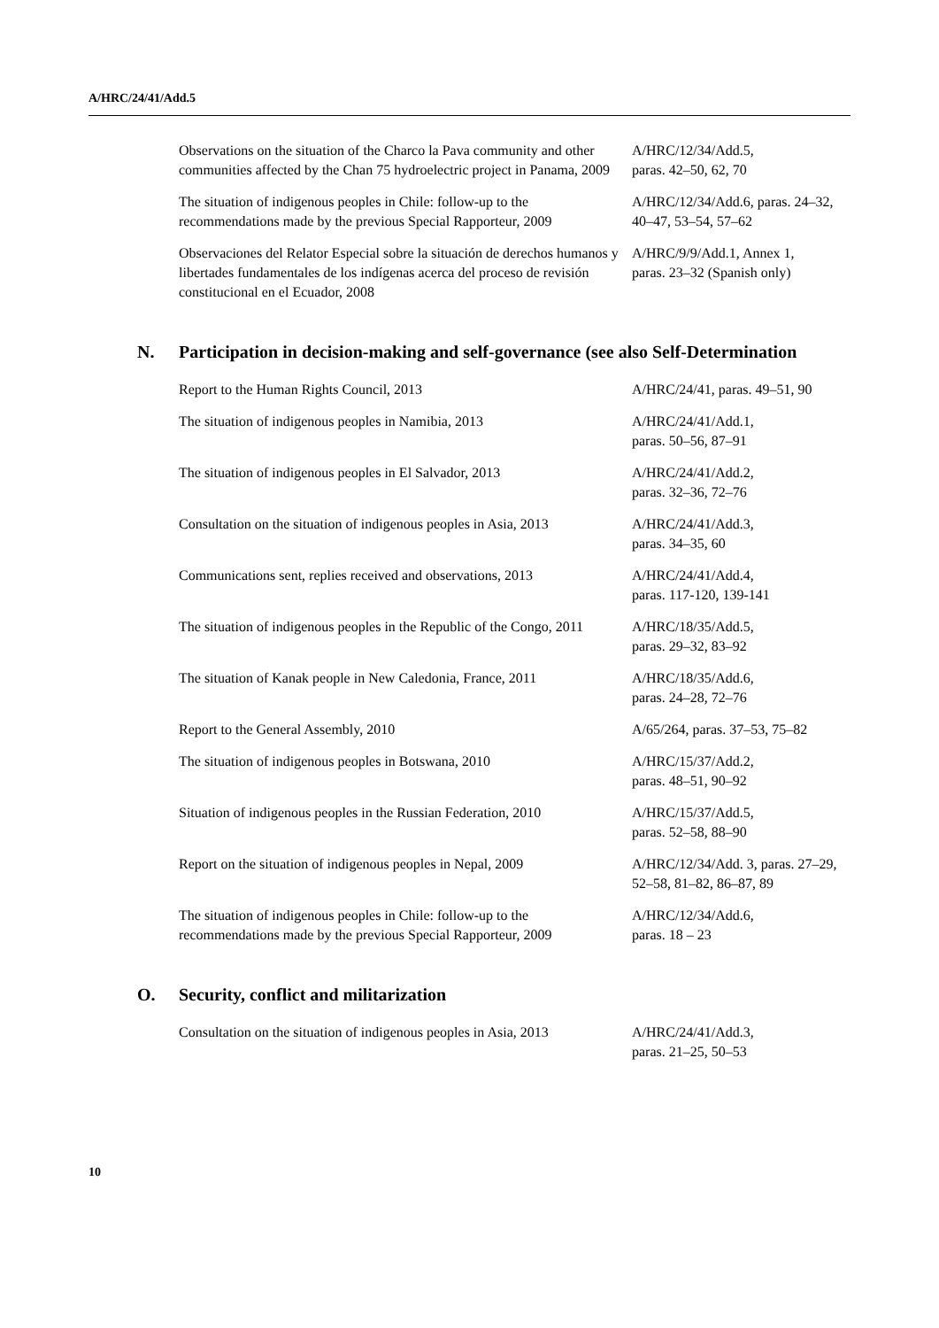A/HRC/24/41/Add.5
| Observations on the situation of the Charco la Pava community and other communities affected by the Chan 75 hydroelectric project in Panama, 2009 | A/HRC/12/34/Add.5, paras. 42–50, 62, 70 |
| The situation of indigenous peoples in Chile: follow-up to the recommendations made by the previous Special Rapporteur, 2009 | A/HRC/12/34/Add.6, paras. 24–32, 40–47, 53–54, 57–62 |
| Observaciones del Relator Especial sobre la situación de derechos humanos y libertades fundamentales de los indígenas acerca del proceso de revisión constitucional en el Ecuador, 2008 | A/HRC/9/9/Add.1, Annex 1, paras. 23–32 (Spanish only) |
N. Participation in decision-making and self-governance (see also Self-Determination
| Report to the Human Rights Council, 2013 | A/HRC/24/41, paras. 49–51, 90 |
| The situation of indigenous peoples in Namibia, 2013 | A/HRC/24/41/Add.1, paras. 50–56, 87–91 |
| The situation of indigenous peoples in El Salvador, 2013 | A/HRC/24/41/Add.2, paras. 32–36, 72–76 |
| Consultation on the situation of indigenous peoples in Asia, 2013 | A/HRC/24/41/Add.3, paras. 34–35, 60 |
| Communications sent, replies received and observations, 2013 | A/HRC/24/41/Add.4, paras. 117-120, 139-141 |
| The situation of indigenous peoples in the Republic of the Congo, 2011 | A/HRC/18/35/Add.5, paras. 29–32, 83–92 |
| The situation of Kanak people in New Caledonia, France, 2011 | A/HRC/18/35/Add.6, paras. 24–28, 72–76 |
| Report to the General Assembly, 2010 | A/65/264, paras. 37–53, 75–82 |
| The situation of indigenous peoples in Botswana, 2010 | A/HRC/15/37/Add.2, paras. 48–51, 90–92 |
| Situation of indigenous peoples in the Russian Federation, 2010 | A/HRC/15/37/Add.5, paras. 52–58, 88–90 |
| Report on the situation of indigenous peoples in Nepal, 2009 | A/HRC/12/34/Add. 3, paras. 27–29, 52–58, 81–82, 86–87, 89 |
| The situation of indigenous peoples in Chile: follow-up to the recommendations made by the previous Special Rapporteur, 2009 | A/HRC/12/34/Add.6, paras. 18 – 23 |
O. Security, conflict and militarization
| Consultation on the situation of indigenous peoples in Asia, 2013 | A/HRC/24/41/Add.3, paras. 21–25, 50–53 |
10